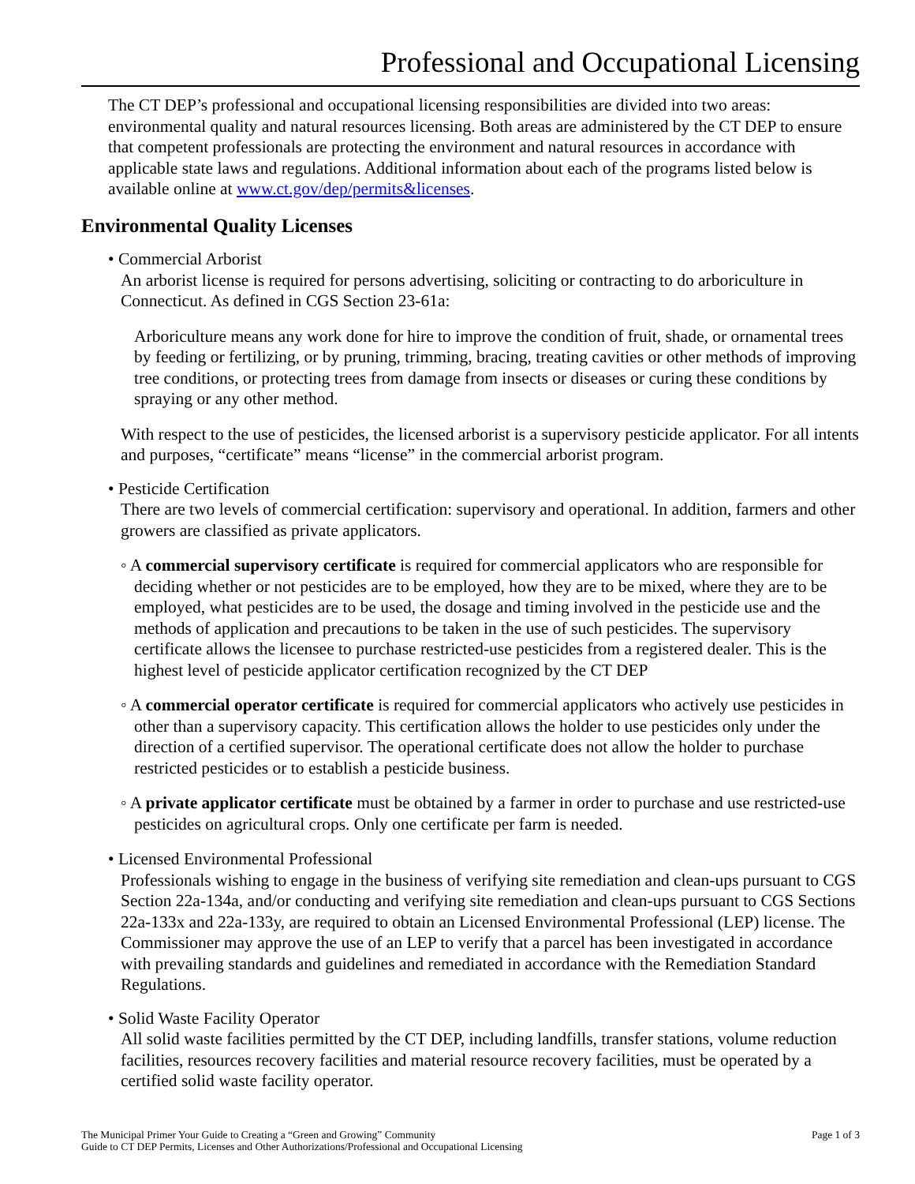Professional and Occupational Licensing
The CT DEP’s professional and occupational licensing responsibilities are divided into two areas: environmental quality and natural resources licensing. Both areas are administered by the CT DEP to ensure that competent professionals are protecting the environment and natural resources in accordance with applicable state laws and regulations. Additional information about each of the programs listed below is available online at www.ct.gov/dep/permits&licenses.
Environmental Quality Licenses
• Commercial Arborist
An arborist license is required for persons advertising, soliciting or contracting to do arboriculture in Connecticut. As defined in CGS Section 23-61a:
Arboriculture means any work done for hire to improve the condition of fruit, shade, or ornamental trees by feeding or fertilizing, or by pruning, trimming, bracing, treating cavities or other methods of improving tree conditions, or protecting trees from damage from insects or diseases or curing these conditions by spraying or any other method.
With respect to the use of pesticides, the licensed arborist is a supervisory pesticide applicator. For all intents and purposes, “certificate” means “license” in the commercial arborist program.
• Pesticide Certification
There are two levels of commercial certification: supervisory and operational. In addition, farmers and other growers are classified as private applicators.
◦ A commercial supervisory certificate is required for commercial applicators who are responsible for deciding whether or not pesticides are to be employed, how they are to be mixed, where they are to be employed, what pesticides are to be used, the dosage and timing involved in the pesticide use and the methods of application and precautions to be taken in the use of such pesticides. The supervisory certificate allows the licensee to purchase restricted-use pesticides from a registered dealer. This is the highest level of pesticide applicator certification recognized by the CT DEP
◦ A commercial operator certificate is required for commercial applicators who actively use pesticides in other than a supervisory capacity. This certification allows the holder to use pesticides only under the direction of a certified supervisor. The operational certificate does not allow the holder to purchase restricted pesticides or to establish a pesticide business.
◦ A private applicator certificate must be obtained by a farmer in order to purchase and use restricted-use pesticides on agricultural crops. Only one certificate per farm is needed.
• Licensed Environmental Professional
Professionals wishing to engage in the business of verifying site remediation and clean-ups pursuant to CGS Section 22a-134a, and/or conducting and verifying site remediation and clean-ups pursuant to CGS Sections 22a-133x and 22a-133y, are required to obtain an Licensed Environmental Professional (LEP) license. The Commissioner may approve the use of an LEP to verify that a parcel has been investigated in accordance with prevailing standards and guidelines and remediated in accordance with the Remediation Standard Regulations.
• Solid Waste Facility Operator
All solid waste facilities permitted by the CT DEP, including landfills, transfer stations, volume reduction facilities, resources recovery facilities and material resource recovery facilities, must be operated by a certified solid waste facility operator.
The Municipal Primer Your Guide to Creating a “Green and Growing” Community
Guide to CT DEP Permits, Licenses and Other Authorizations/Professional and Occupational Licensing
Page 1 of 3